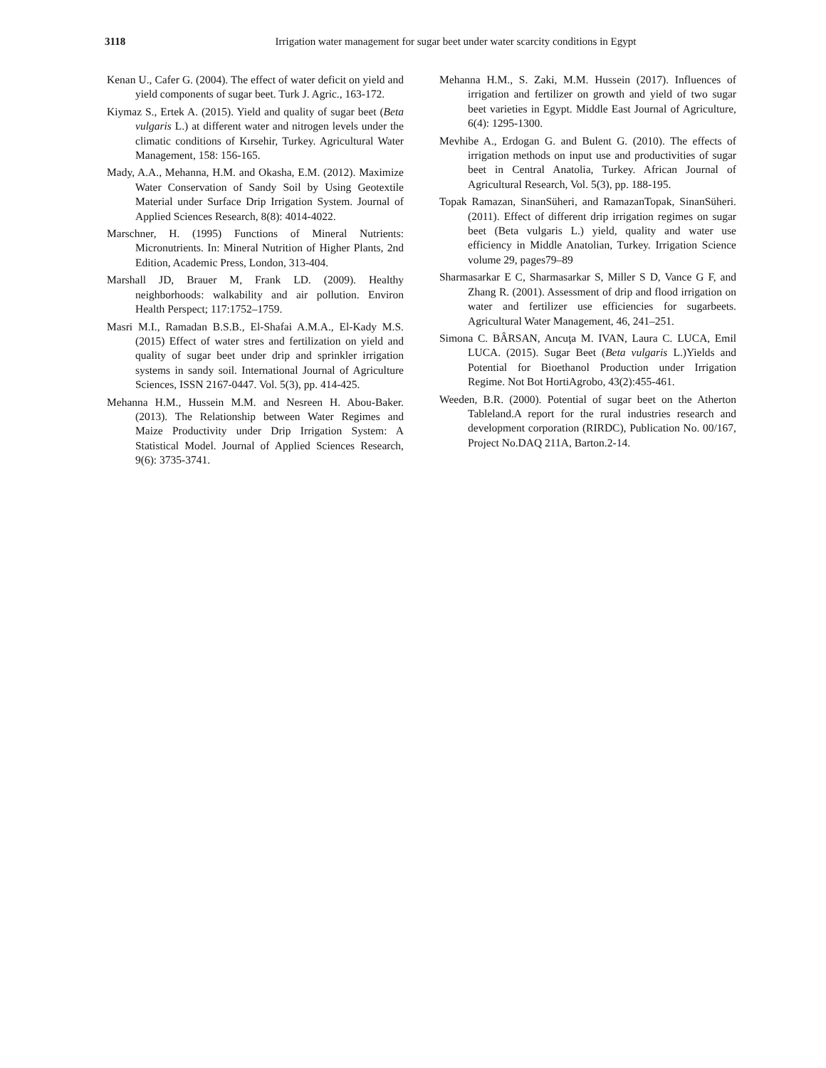3118
Irrigation water management for sugar beet under water scarcity conditions in Egypt
Kenan U., Cafer G. (2004). The effect of water deficit on yield and yield components of sugar beet. Turk J. Agric., 163-172.
Kiymaz S., Ertek A. (2015). Yield and quality of sugar beet (Beta vulgaris L.) at different water and nitrogen levels under the climatic conditions of Kırsehir, Turkey. Agricultural Water Management, 158: 156-165.
Mady, A.A., Mehanna, H.M. and Okasha, E.M. (2012). Maximize Water Conservation of Sandy Soil by Using Geotextile Material under Surface Drip Irrigation System. Journal of Applied Sciences Research, 8(8): 4014-4022.
Marschner, H. (1995) Functions of Mineral Nutrients: Micronutrients. In: Mineral Nutrition of Higher Plants, 2nd Edition, Academic Press, London, 313-404.
Marshall JD, Brauer M, Frank LD. (2009). Healthy neighborhoods: walkability and air pollution. Environ Health Perspect; 117:1752–1759.
Masri M.I., Ramadan B.S.B., El-Shafai A.M.A., El-Kady M.S. (2015) Effect of water stres and fertilization on yield and quality of sugar beet under drip and sprinkler irrigation systems in sandy soil. International Journal of Agriculture Sciences, ISSN 2167-0447. Vol. 5(3), pp. 414-425.
Mehanna H.M., Hussein M.M. and Nesreen H. Abou-Baker. (2013). The Relationship between Water Regimes and Maize Productivity under Drip Irrigation System: A Statistical Model. Journal of Applied Sciences Research, 9(6): 3735-3741.
Mehanna H.M., S. Zaki, M.M. Hussein (2017). Influences of irrigation and fertilizer on growth and yield of two sugar beet varieties in Egypt. Middle East Journal of Agriculture, 6(4): 1295-1300.
Mevhibe A., Erdogan G. and Bulent G. (2010). The effects of irrigation methods on input use and productivities of sugar beet in Central Anatolia, Turkey. African Journal of Agricultural Research, Vol. 5(3), pp. 188-195.
Topak Ramazan, SinanSüheri, and RamazanTopak, SinanSüheri. (2011). Effect of different drip irrigation regimes on sugar beet (Beta vulgaris L.) yield, quality and water use efficiency in Middle Anatolian, Turkey. Irrigation Science volume 29, pages79–89
Sharmasarkar E C, Sharmasarkar S, Miller S D, Vance G F, and Zhang R. (2001). Assessment of drip and flood irrigation on water and fertilizer use efficiencies for sugarbeets. Agricultural Water Management, 46, 241–251.
Simona C. BÂRSAN, Ancuţa M. IVAN, Laura C. LUCA, Emil LUCA. (2015). Sugar Beet (Beta vulgaris L.)Yields and Potential for Bioethanol Production under Irrigation Regime. Not Bot HortiAgrobo, 43(2):455-461.
Weeden, B.R. (2000). Potential of sugar beet on the Atherton Tableland.A report for the rural industries research and development corporation (RIRDC), Publication No. 00/167, Project No.DAQ 211A, Barton.2-14.